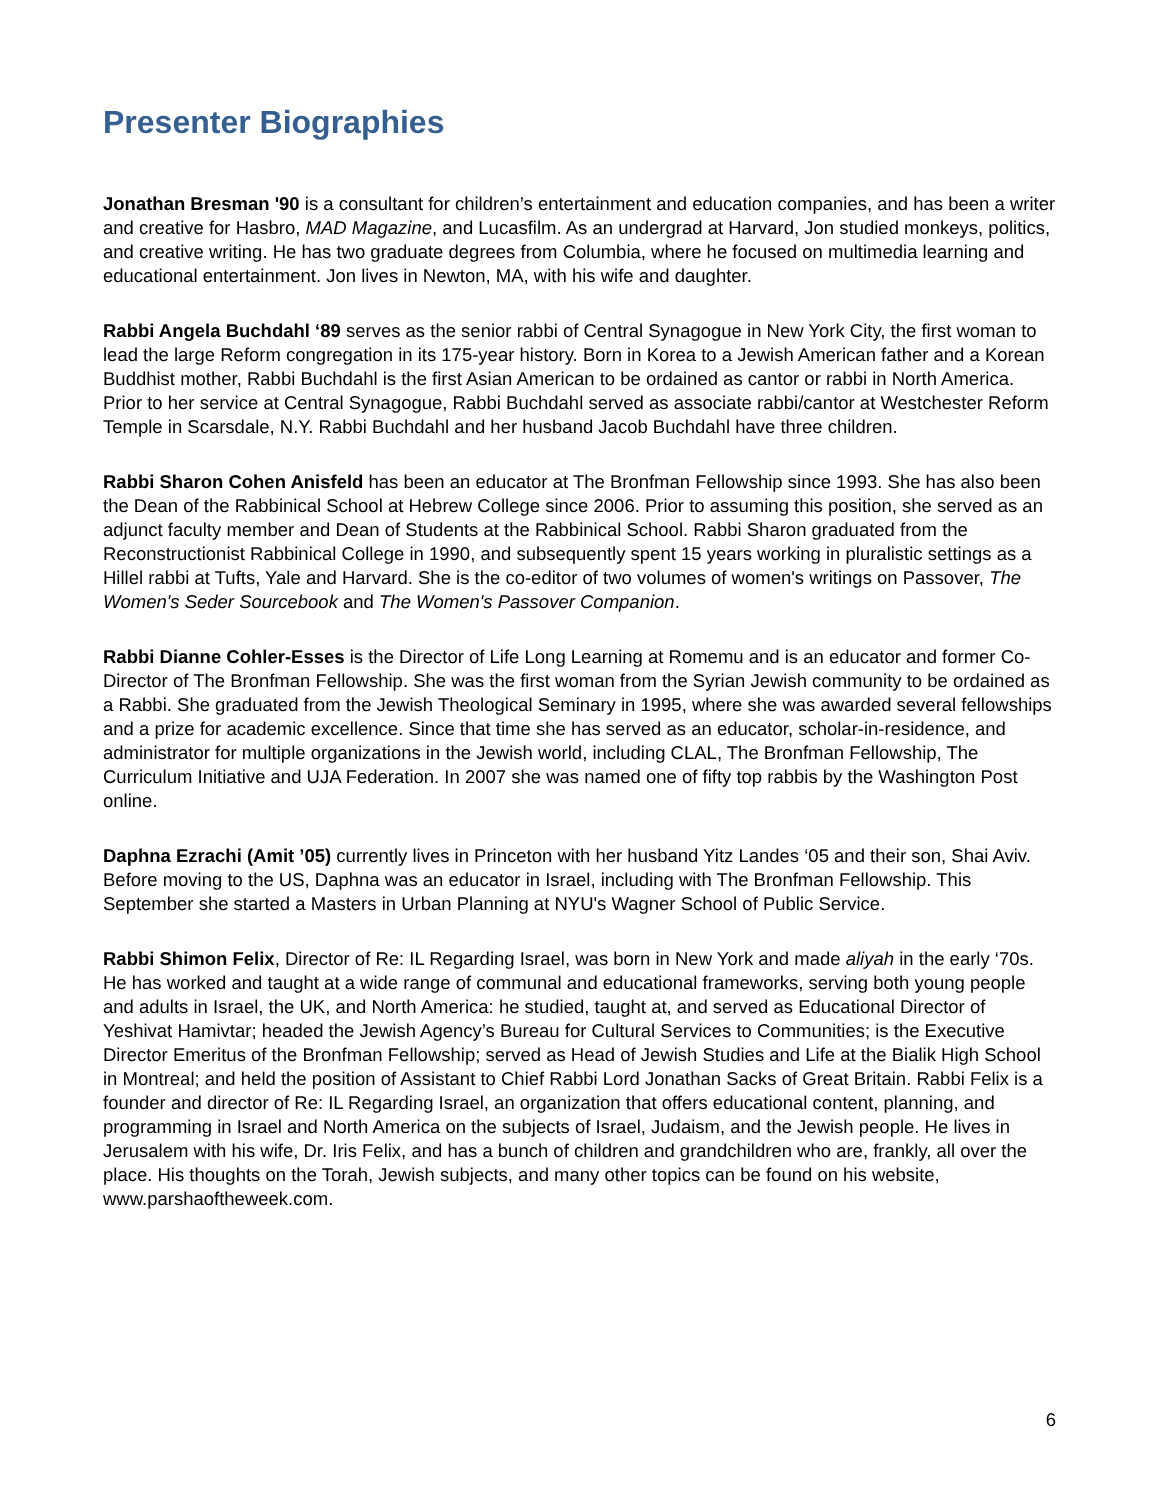Presenter Biographies
Jonathan Bresman '90 is a consultant for children’s entertainment and education companies, and has been a writer and creative for Hasbro, MAD Magazine, and Lucasfilm. As an undergrad at Harvard, Jon studied monkeys, politics, and creative writing. He has two graduate degrees from Columbia, where he focused on multimedia learning and educational entertainment. Jon lives in Newton, MA, with his wife and daughter.
Rabbi Angela Buchdahl ‘89 serves as the senior rabbi of Central Synagogue in New York City, the first woman to lead the large Reform congregation in its 175-year history. Born in Korea to a Jewish American father and a Korean Buddhist mother, Rabbi Buchdahl is the first Asian American to be ordained as cantor or rabbi in North America. Prior to her service at Central Synagogue, Rabbi Buchdahl served as associate rabbi/cantor at Westchester Reform Temple in Scarsdale, N.Y. Rabbi Buchdahl and her husband Jacob Buchdahl have three children.
Rabbi Sharon Cohen Anisfeld has been an educator at The Bronfman Fellowship since 1993. She has also been the Dean of the Rabbinical School at Hebrew College since 2006. Prior to assuming this position, she served as an adjunct faculty member and Dean of Students at the Rabbinical School. Rabbi Sharon graduated from the Reconstructionist Rabbinical College in 1990, and subsequently spent 15 years working in pluralistic settings as a Hillel rabbi at Tufts, Yale and Harvard. She is the co-editor of two volumes of women's writings on Passover, The Women's Seder Sourcebook and The Women's Passover Companion.
Rabbi Dianne Cohler-Esses is the Director of Life Long Learning at Romemu and is an educator and former Co-Director of The Bronfman Fellowship. She was the first woman from the Syrian Jewish community to be ordained as a Rabbi. She graduated from the Jewish Theological Seminary in 1995, where she was awarded several fellowships and a prize for academic excellence. Since that time she has served as an educator, scholar-in-residence, and administrator for multiple organizations in the Jewish world, including CLAL, The Bronfman Fellowship, The Curriculum Initiative and UJA Federation. In 2007 she was named one of fifty top rabbis by the Washington Post online.
Daphna Ezrachi (Amit ’05) currently lives in Princeton with her husband Yitz Landes ‘05 and their son, Shai Aviv. Before moving to the US, Daphna was an educator in Israel, including with The Bronfman Fellowship. This September she started a Masters in Urban Planning at NYU's Wagner School of Public Service.
Rabbi Shimon Felix, Director of Re: IL Regarding Israel, was born in New York and made aliyah in the early ‘70s. He has worked and taught at a wide range of communal and educational frameworks, serving both young people and adults in Israel, the UK, and North America: he studied, taught at, and served as Educational Director of Yeshivat Hamivtar; headed the Jewish Agency’s Bureau for Cultural Services to Communities; is the Executive Director Emeritus of the Bronfman Fellowship; served as Head of Jewish Studies and Life at the Bialik High School in Montreal; and held the position of Assistant to Chief Rabbi Lord Jonathan Sacks of Great Britain. Rabbi Felix is a founder and director of Re: IL Regarding Israel, an organization that offers educational content, planning, and programming in Israel and North America on the subjects of Israel, Judaism, and the Jewish people. He lives in Jerusalem with his wife, Dr. Iris Felix, and has a bunch of children and grandchildren who are, frankly, all over the place. His thoughts on the Torah, Jewish subjects, and many other topics can be found on his website, www.parshaoftheweek.com.
6